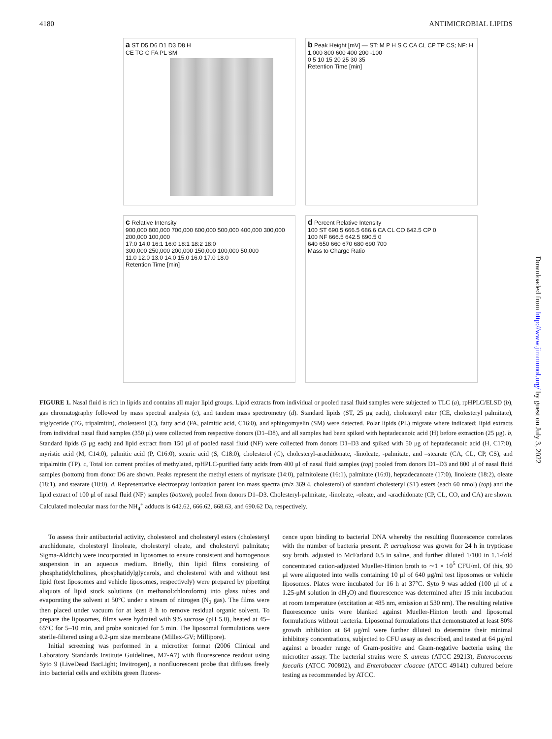4180 ANTIMICROBIAL LIPIDS
a ST D5 D6 D1 D3 D8 H
CE TG C FA PL SM
b Peak Height [mV] — ST: M P H S C CA CL CP TP CS; NF: H
1,000 800 600 400 200 -100
0 5 10 15 20 25 30 35
Retention Time [min]
c Relative Intensity
900,000 800,000 700,000 600,000 500,000 400,000 300,000 200,000 100,000
17:0 14:0 16:1 16:0 18:1 18:2 18:0
300,000 250,000 200,000 150,000 100,000 50,000
11.0 12.0 13.0 14.0 15.0 16.0 17.0 18.0
Retention Time [min]
d Percent Relative Intensity
100 ST 690.5 666.5 686.6 CA CL CO 642.5 CP 0
100 NF 666.5 642.5 690.5 0
640 650 660 670 680 690 700
Mass to Charge Ratio
FIGURE 1. Nasal fluid is rich in lipids and contains all major lipid groups. Lipid extracts from individual or pooled nasal fluid samples were subjected to TLC (a), rpHPLC/ELSD (b), gas chromatography followed by mass spectral analysis (c), and tandem mass spectrometry (d). Standard lipids (ST, 25 μg each), cholesteryl ester (CE, cholesteryl palmitate), triglyceride (TG, tripalmitin), cholesterol (C), fatty acid (FA, palmitic acid, C16:0), and sphingomyelin (SM) were detected. Polar lipids (PL) migrate where indicated; lipid extracts from individual nasal fluid samples (350 μl) were collected from respective donors (D1–D8), and all samples had been spiked with heptadecanoic acid (H) before extraction (25 μg). b, Standard lipids (5 μg each) and lipid extract from 150 μl of pooled nasal fluid (NF) were collected from donors D1–D3 and spiked with 50 μg of heptadecanoic acid (H, C17:0), myristic acid (M, C14:0), palmitic acid (P, C16:0), stearic acid (S, C18:0), cholesterol (C), cholesteryl-arachidonate, -linoleate, -palmitate, and –stearate (CA, CL, CP, CS), and tripalmitin (TP). c, Total ion current profiles of methylated, rpHPLC-purified fatty acids from 400 μl of nasal fluid samples (top) pooled from donors D1–D3 and 800 μl of nasal fluid samples (bottom) from donor D6 are shown. Peaks represent the methyl esters of myristate (14:0), palmitoleate (16:1), palmitate (16:0), heptadecanoate (17:0), linoleate (18:2), oleate (18:1), and stearate (18:0). d, Representative electrospray ionization parent ion mass spectra (m/z 369.4, cholesterol) of standard cholesteryl (ST) esters (each 60 nmol) (top) and the lipid extract of 100 μl of nasal fluid (NF) samples (bottom), pooled from donors D1–D3. Cholesteryl-palmitate, -linoleate, -oleate, and -arachidonate (CP, CL, CO, and CA) are shown. Calculated molecular mass for the NH<sub>4</sub><sup>+</sup> adducts is 642.62, 666.62, 668.63, and 690.62 Da, respectively.
To assess their antibacterial activity, cholesterol and cholesteryl esters (cholesteryl arachidonate, cholesteryl linoleate, cholesteryl oleate, and cholesteryl palmitate; Sigma-Aldrich) were incorporated in liposomes to ensure consistent and homogenous suspension in an aqueous medium. Briefly, thin lipid films consisting of phosphatidylcholines, phosphatidylglycerols, and cholesterol with and without test lipid (test liposomes and vehicle liposomes, respectively) were prepared by pipetting aliquots of lipid stock solutions (in methanol:chloroform) into glass tubes and evaporating the solvent at 50°C under a stream of nitrogen (N<sub>2</sub> gas). The films were then placed under vacuum for at least 8 h to remove residual organic solvent. To prepare the liposomes, films were hydrated with 9% sucrose (pH 5.0), heated at 45–65°C for 5–10 min, and probe sonicated for 5 min. The liposomal formulations were sterile-filtered using a 0.2-μm size membrane (Millex-GV; Millipore).
Initial screening was performed in a microtiter format (2006 Clinical and Laboratory Standards Institute Guidelines, M7-A7) with fluorescence readout using Syto 9 (LiveDead BacLight; Invitrogen), a nonfluorescent probe that diffuses freely into bacterial cells and exhibits green fluores-
cence upon binding to bacterial DNA whereby the resulting fluorescence correlates with the number of bacteria present. P. aeruginosa was grown for 24 h in trypticase soy broth, adjusted to McFarland 0.5 in saline, and further diluted 1/100 in 1.1-fold concentrated cation-adjusted Mueller-Hinton broth to ∼1 × 10<sup>5</sup> CFU/ml. Of this, 90 μl were aliquoted into wells containing 10 μl of 640 μg/ml test liposomes or vehicle liposomes. Plates were incubated for 16 h at 37°C. Syto 9 was added (100 μl of a 1.25-μM solution in dH<sub>2</sub>O) and fluorescence was determined after 15 min incubation at room temperature (excitation at 485 nm, emission at 530 nm). The resulting relative fluorescence units were blanked against Mueller-Hinton broth and liposomal formulations without bacteria. Liposomal formulations that demonstrated at least 80% growth inhibition at 64 μg/ml were further diluted to determine their minimal inhibitory concentrations, subjected to CFU assay as described, and tested at 64 μg/ml against a broader range of Gram-positive and Gram-negative bacteria using the microtiter assay. The bacterial strains were S. aureus (ATCC 29213), Enterococcus faecalis (ATCC 700802), and Enterobacter cloacae (ATCC 49141) cultured before testing as recommended by ATCC.
Downloaded from http://www.jimmunol.org/ by guest on July 3, 2022